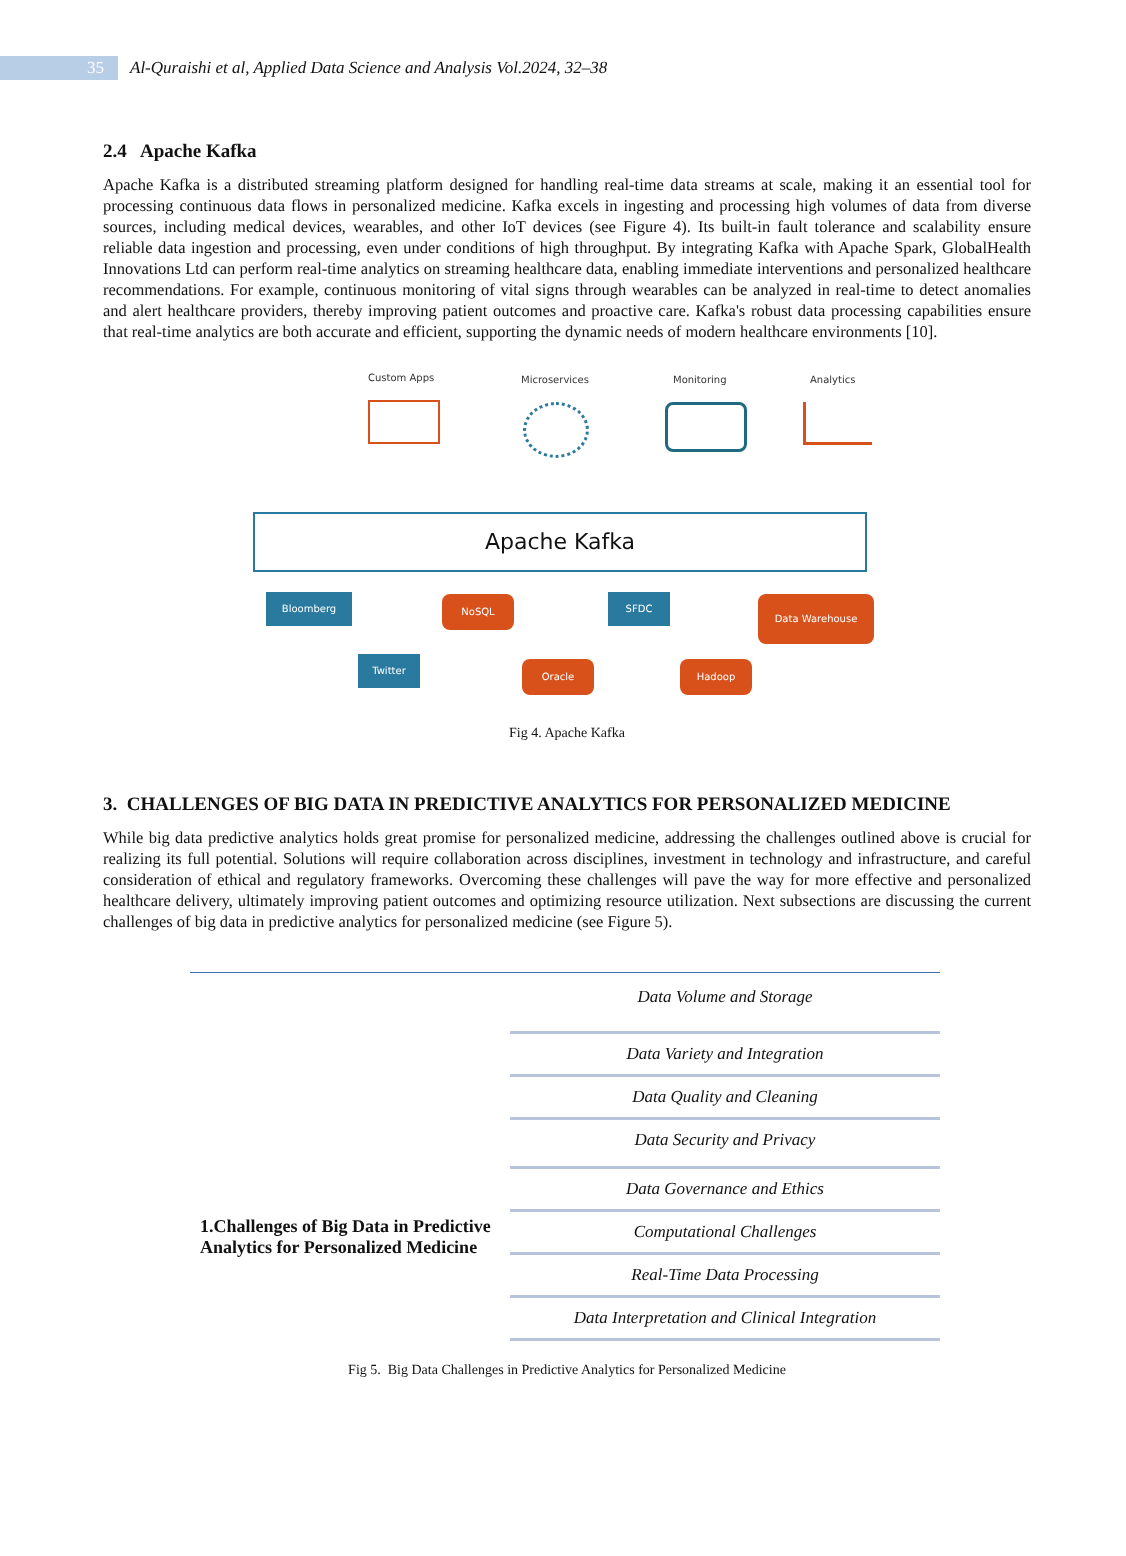35
Al-Quraishi et al, Applied Data Science and Analysis Vol.2024, 32–38
2.4 Apache Kafka
Apache Kafka is a distributed streaming platform designed for handling real-time data streams at scale, making it an essential tool for processing continuous data flows in personalized medicine. Kafka excels in ingesting and processing high volumes of data from diverse sources, including medical devices, wearables, and other IoT devices (see Figure 4). Its built-in fault tolerance and scalability ensure reliable data ingestion and processing, even under conditions of high throughput. By integrating Kafka with Apache Spark, GlobalHealth Innovations Ltd can perform real-time analytics on streaming healthcare data, enabling immediate interventions and personalized healthcare recommendations. For example, continuous monitoring of vital signs through wearables can be analyzed in real-time to detect anomalies and alert healthcare providers, thereby improving patient outcomes and proactive care. Kafka's robust data processing capabilities ensure that real-time analytics are both accurate and efficient, supporting the dynamic needs of modern healthcare environments [10].
Custom Apps Microservices Monitoring Analytics
Apache Kafka
Bloomberg
Twitter
NoSQL
Oracle
SFDC
Hadoop
Data Warehouse
Fig 4. Apache Kafka
3. CHALLENGES OF BIG DATA IN PREDICTIVE ANALYTICS FOR PERSONALIZED MEDICINE
While big data predictive analytics holds great promise for personalized medicine, addressing the challenges outlined above is crucial for realizing its full potential. Solutions will require collaboration across disciplines, investment in technology and infrastructure, and careful consideration of ethical and regulatory frameworks. Overcoming these challenges will pave the way for more effective and personalized healthcare delivery, ultimately improving patient outcomes and optimizing resource utilization. Next subsections are discussing the current challenges of big data in predictive analytics for personalized medicine (see Figure 5).
1.Challenges of Big Data in Predictive Analytics for Personalized Medicine
Data Volume and Storage
Data Variety and Integration
Data Quality and Cleaning
Data Security and Privacy
Data Governance and Ethics
Computational Challenges
Real-Time Data Processing
Data Interpretation and Clinical Integration
Fig 5. Big Data Challenges in Predictive Analytics for Personalized Medicine